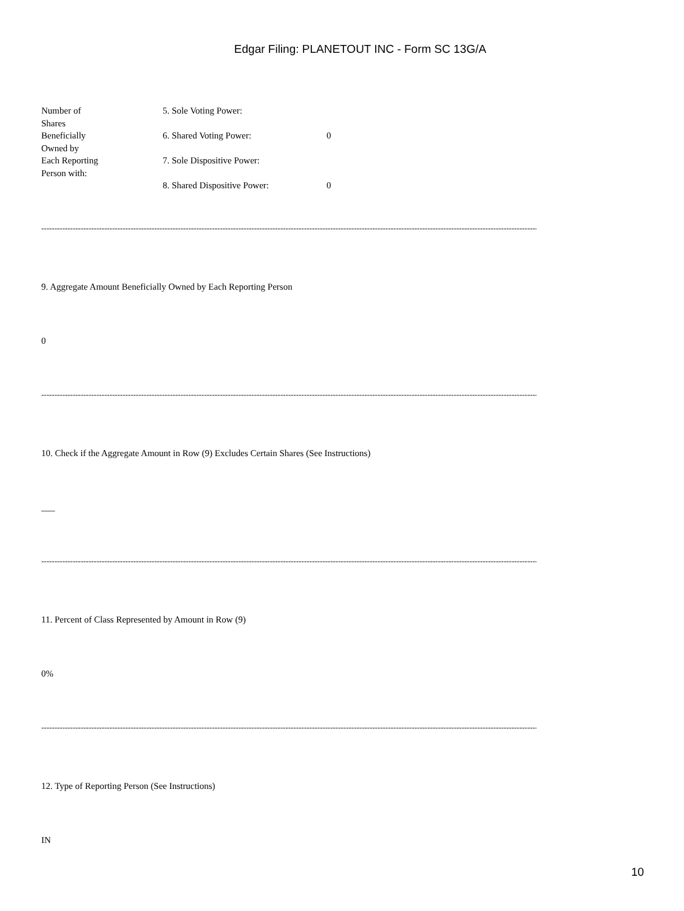Edgar Filing: PLANETOUT INC - Form SC 13G/A
| Number of Shares Beneficially Owned by Each Reporting Person with: | 5. Sole Voting Power: | |
| | 6. Shared Voting Power: | 0 |
| | 7. Sole Dispositive Power: | |
| | 8. Shared Dispositive Power: | 0 |
------------------------------------------------------------------------------------------------------------------------------------------------------------------------------------------------------
9. Aggregate Amount Beneficially Owned by Each Reporting Person
0
------------------------------------------------------------------------------------------------------------------------------------------------------------------------------------------------------
10. Check if the Aggregate Amount in Row (9) Excludes Certain Shares (See Instructions)
___
------------------------------------------------------------------------------------------------------------------------------------------------------------------------------------------------------
11. Percent of Class Represented by Amount in Row (9)
0%
------------------------------------------------------------------------------------------------------------------------------------------------------------------------------------------------------
12. Type of Reporting Person (See Instructions)
IN
10